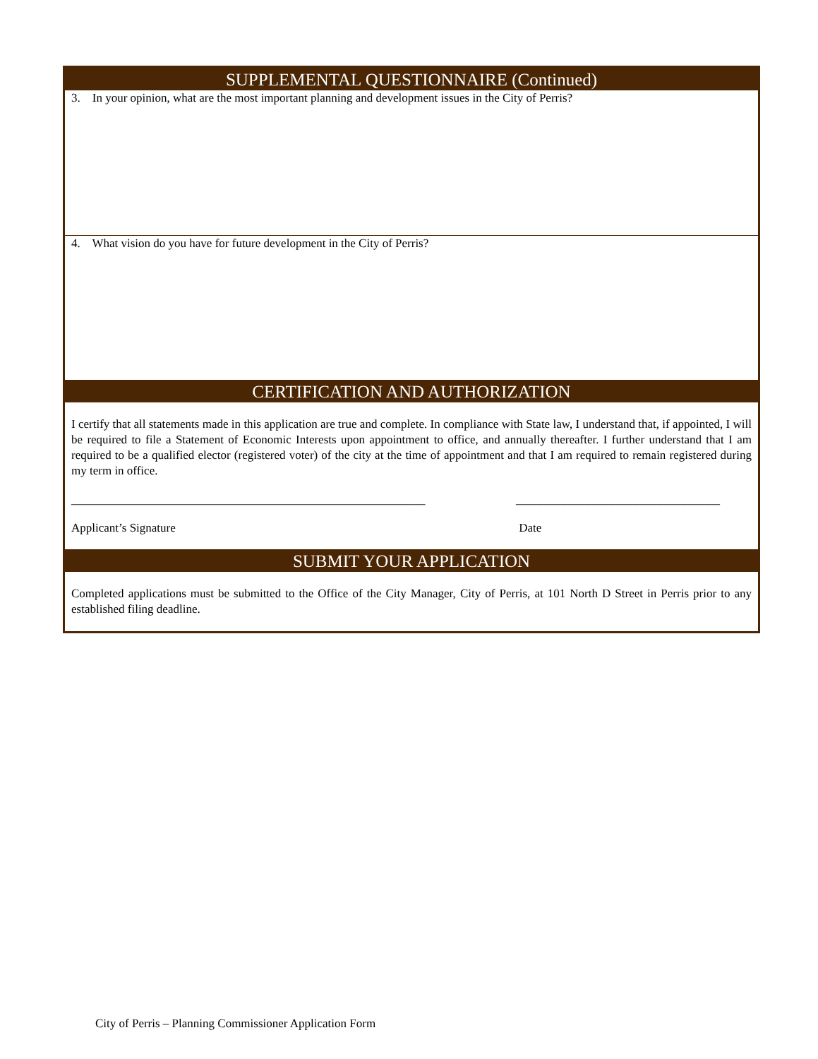SUPPLEMENTAL QUESTIONNAIRE (Continued)
3. In your opinion, what are the most important planning and development issues in the City of Perris?
4. What vision do you have for future development in the City of Perris?
CERTIFICATION AND AUTHORIZATION
I certify that all statements made in this application are true and complete. In compliance with State law, I understand that, if appointed, I will be required to file a Statement of Economic Interests upon appointment to office, and annually thereafter. I further understand that I am required to be a qualified elector (registered voter) of the city at the time of appointment and that I am required to remain registered during my term in office.
___________________________________________________________
Applicant’s Signature
__________________________________
Date
SUBMIT YOUR APPLICATION
Completed applications must be submitted to the Office of the City Manager, City of Perris, at 101 North D Street in Perris prior to any established filing deadline.
City of Perris – Planning Commissioner Application Form